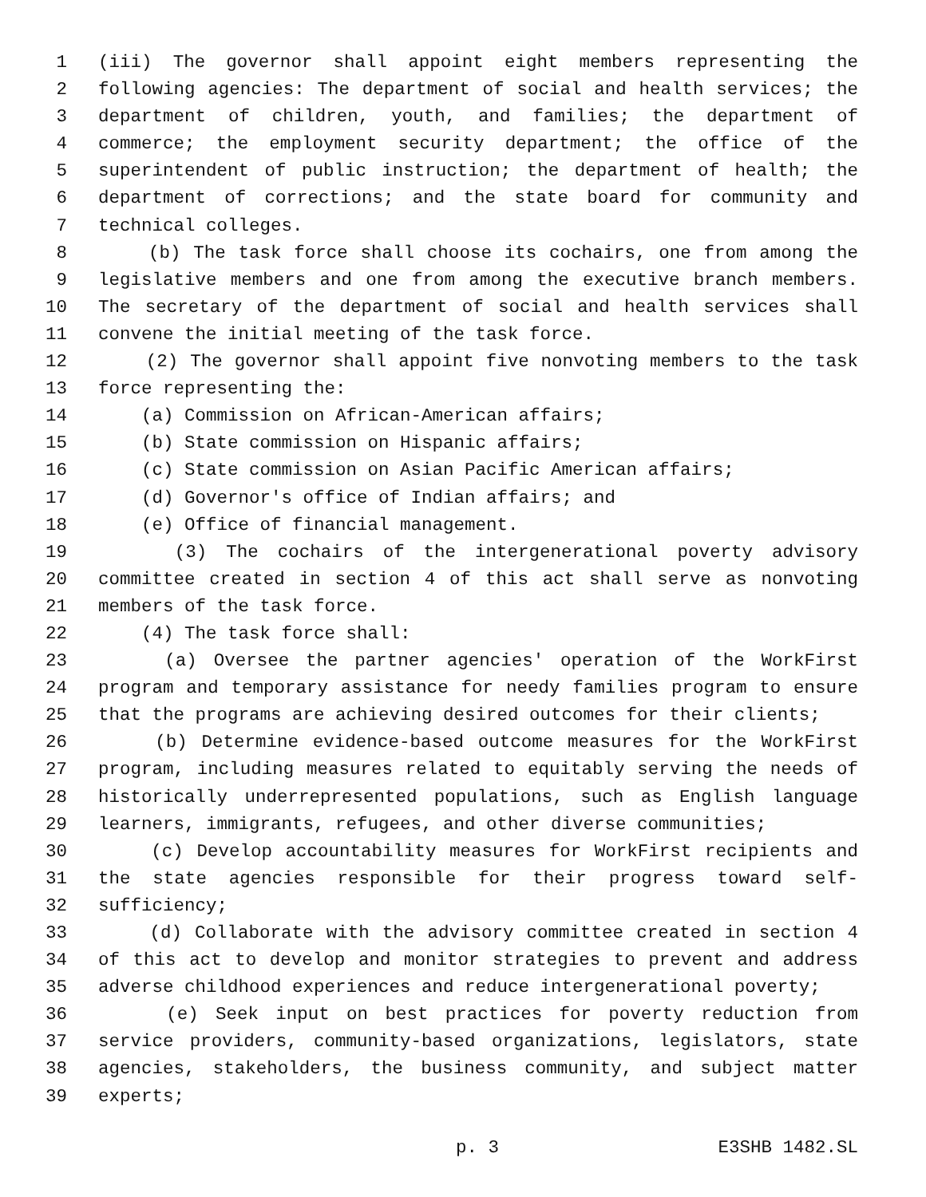1 (iii) The governor shall appoint eight members representing the
2 following agencies: The department of social and health services; the
3 department of children, youth, and families; the department of
4 commerce; the employment security department; the office of the
5 superintendent of public instruction; the department of health; the
6 department of corrections; and the state board for community and
7 technical colleges.
8 (b) The task force shall choose its cochairs, one from among the
9 legislative members and one from among the executive branch members.
10 The secretary of the department of social and health services shall
11 convene the initial meeting of the task force.
12 (2) The governor shall appoint five nonvoting members to the task
13 force representing the:
14 (a) Commission on African-American affairs;
15 (b) State commission on Hispanic affairs;
16 (c) State commission on Asian Pacific American affairs;
17 (d) Governor's office of Indian affairs; and
18 (e) Office of financial management.
19 (3) The cochairs of the intergenerational poverty advisory
20 committee created in section 4 of this act shall serve as nonvoting
21 members of the task force.
22 (4) The task force shall:
23 (a) Oversee the partner agencies' operation of the WorkFirst
24 program and temporary assistance for needy families program to ensure
25 that the programs are achieving desired outcomes for their clients;
26 (b) Determine evidence-based outcome measures for the WorkFirst
27 program, including measures related to equitably serving the needs of
28 historically underrepresented populations, such as English language
29 learners, immigrants, refugees, and other diverse communities;
30 (c) Develop accountability measures for WorkFirst recipients and
31 the state agencies responsible for their progress toward self-
32 sufficiency;
33 (d) Collaborate with the advisory committee created in section 4
34 of this act to develop and monitor strategies to prevent and address
35 adverse childhood experiences and reduce intergenerational poverty;
36 (e) Seek input on best practices for poverty reduction from
37 service providers, community-based organizations, legislators, state
38 agencies, stakeholders, the business community, and subject matter
39 experts;
p. 3 E3SHB 1482.SL